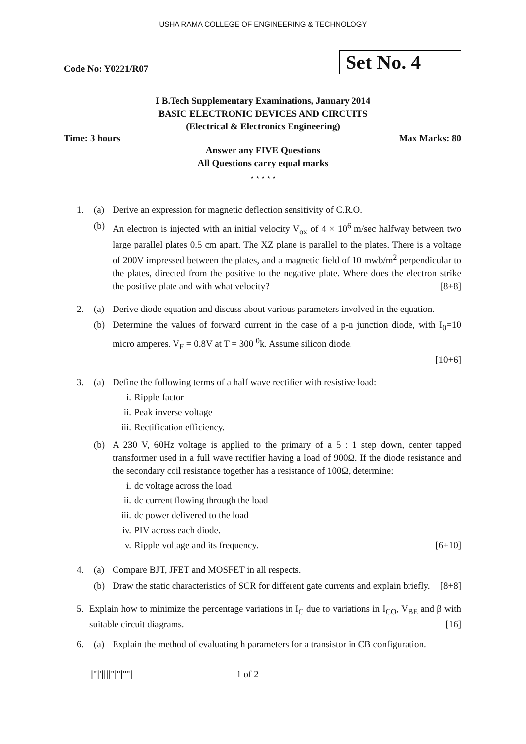USHA RAMA COLLEGE OF ENGINEERING & TECHNOLOGY
Code No: Y0221/R07
Set No. 4
I B.Tech Supplementary Examinations, January 2014
BASIC ELECTRONIC DEVICES AND CIRCUITS
(Electrical & Electronics Engineering)
Time: 3 hours Max Marks: 80
Answer any FIVE Questions
All Questions carry equal marks
⋆ ⋆ ⋆ ⋆ ⋆
1. (a) Derive an expression for magnetic deflection sensitivity of C.R.O.
(b) An electron is injected with an initial velocity V<sub>ox</sub> of 4 × 10<sup>6</sup> m/sec halfway between two large parallel plates 0.5 cm apart. The XZ plane is parallel to the plates. There is a voltage of 200V impressed between the plates, and a magnetic field of 10 mwb/m<sup>2</sup> perpendicular to the plates, directed from the positive to the negative plate. Where does the electron strike the positive plate and with what velocity? [8+8]
2. (a) Derive diode equation and discuss about various parameters involved in the equation.
(b) Determine the values of forward current in the case of a p-n junction diode, with I<sub>0</sub>=10 micro amperes. V<sub>F</sub> = 0.8V at T = 300 <sup>0</sup>k. Assume silicon diode.
[10+6]
3. (a) Define the following terms of a half wave rectifier with resistive load:
i. Ripple factor
ii. Peak inverse voltage
iii.
Rectification efficiency.
(b) A 230 V, 60Hz voltage is applied to the primary of a 5 : 1 step down, center tapped transformer used in a full wave rectifier having a load of 900Ω. If the diode resistance and the secondary coil resistance together has a resistance of 100Ω, determine:
i. dc voltage across the load
ii. dc current flowing through the load
iii.
dc power delivered to the load
iv. PIV across each diode.
v. Ripple voltage and its frequency. [6+10]
4. (a) Compare BJT, JFET and MOSFET in all respects.
(b) Draw the static characteristics of SCR for different gate currents and explain briefly. [8+8]
5. Explain how to minimize the percentage variations in I<sub>C</sub> due to variations in I<sub>CO</sub>, V<sub>BE</sub> and β with suitable circuit diagrams. [16]
6. (a) Explain the method of evaluating h parameters for a transistor in CB configuration.
|''|'||||''|''|''''| 1 of 2